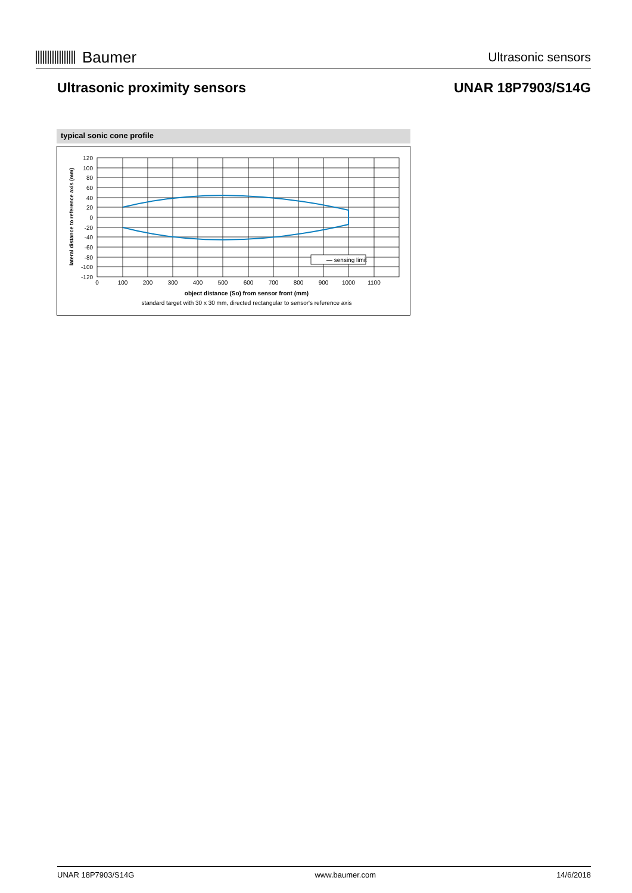Baumer
Ultrasonic sensors
Ultrasonic proximity sensors UNAR 18P7903/S14G
typical sonic cone profile
— sensing limit
120
100
80
60
40
20
0
-20
-40
-60
-80
-100
-120
0
100
200
300
400
500
600
700
800
900
1000
1100
object distance (So) from sensor front (mm)
standard target with 30 x 30 mm, directed rectangular to sensor's reference axis
lateral distance to reference axis (mm)
UNAR 18P7903/S14G www.baumer.com 14/6/2018